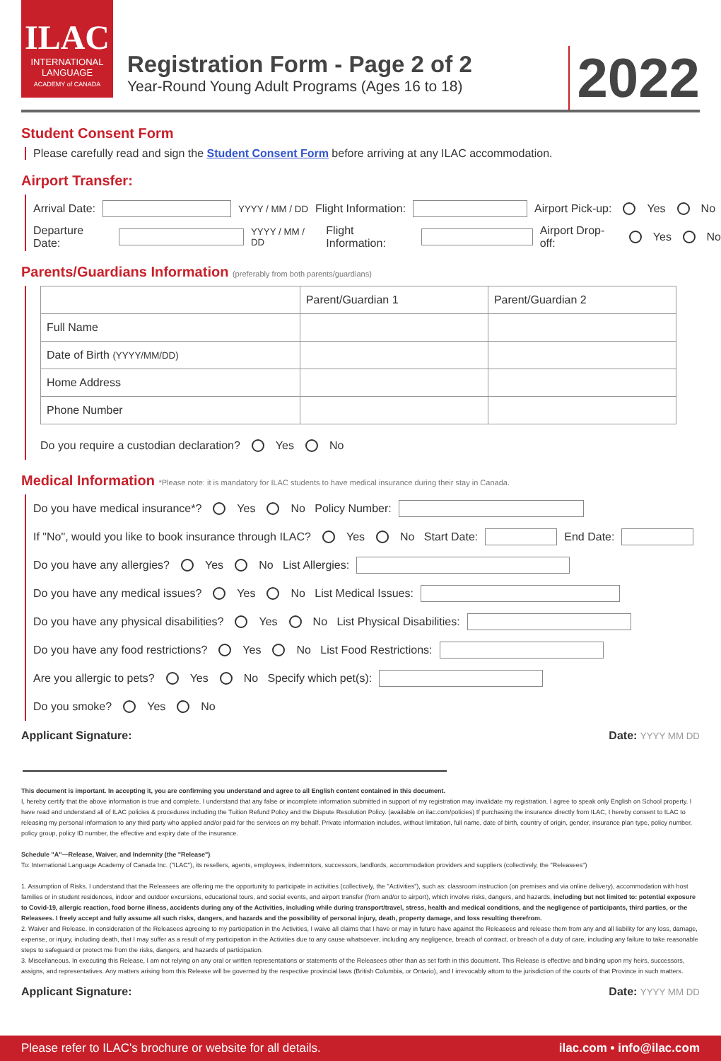ILAC
INTERNATIONAL
LANGUAGE
ACADEMY of CANADA
Registration Form - Page 2 of 2
Year-Round Young Adult Programs (Ages 16 to 18)
2022
Student Consent Form
Please carefully read and sign the Student Consent Form before arriving at any ILAC accommodation.
Airport Transfer:
Arrival Date: YYYY / MM / DD Flight Information: Airport Pick-up: Yes No
Departure Date: YYYY / MM / DD Flight Information: Airport Drop-off: Yes No
Parents/Guardians Information (preferably from both parents/guardians)
| | Parent/Guardian 1 | Parent/Guardian 2 |
| --- | --- | --- |
| Full Name | | |
| Date of Birth (YYYY/MM/DD) | | |
| Home Address | | |
| Phone Number | | |
Do you require a custodian declaration? Yes No
Medical Information *Please note: it is mandatory for ILAC students to have medical insurance during their stay in Canada.
Do you have medical insurance*? Yes No Policy Number:
If "No", would you like to book insurance through ILAC? Yes No Start Date: End Date:
Do you have any allergies? Yes No List Allergies:
Do you have any medical issues? Yes No List Medical Issues:
Do you have any physical disabilities? Yes No List Physical Disabilities:
Do you have any food restrictions? Yes No List Food Restrictions:
Are you allergic to pets? Yes No Specify which pet(s):
Do you smoke? Yes No
Applicant Signature: Date: YYYY MM DD
This document is important. In accepting it, you are confirming you understand and agree to all English content contained in this document.
I, hereby certify that the above information is true and complete. I understand that any false or incomplete information submitted in support of my registration may invalidate my registration. I agree to speak only English on School property. I have read and understand all of ILAC policies & procedures including the Tuition Refund Policy and the Dispute Resolution Policy. (available on ilac.com/policies) If purchasing the insurance directly from ILAC, I hereby consent to ILAC to releasing my personal information to any third party who applied and/or paid for the services on my behalf. Private information includes, without limitation, full name, date of birth, country of origin, gender, insurance plan type, policy number, policy group, policy ID number, the effective and expiry date of the insurance.
Schedule "A"—Release, Waiver, and Indemnity (the "Release")
To: International Language Academy of Canada Inc. ("ILAC"), its resellers, agents, employees, indemnitors, successors, landlords, accommodation providers and suppliers (collectively, the "Releasees")
1. Assumption of Risks. I understand that the Releasees are offering me the opportunity to participate in activities (collectively, the "Activities"), such as: classroom instruction (on premises and via online delivery), accommodation with host families or in student residences, indoor and outdoor excursions, educational tours, and social events, and airport transfer (from and/or to airport), which involve risks, dangers, and hazards, including but not limited to: potential exposure to Covid-19, allergic reaction, food borne illness, accidents during any of the Activities, including while during transport/travel, stress, health and medical conditions, and the negligence of participants, third parties, or the Releasees. I freely accept and fully assume all such risks, dangers, and hazards and the possibility of personal injury, death, property damage, and loss resulting therefrom.
2. Waiver and Release. In consideration of the Releasees agreeing to my participation in the Activities, I waive all claims that I have or may in future have against the Releasees and release them from any and all liability for any loss, damage, expense, or injury, including death, that I may suffer as a result of my participation in the Activities due to any cause whatsoever, including any negligence, breach of contract, or breach of a duty of care, including any failure to take reasonable steps to safeguard or protect me from the risks, dangers, and hazards of participation.
3. Miscellaneous. In executing this Release, I am not relying on any oral or written representations or statements of the Releasees other than as set forth in this document. This Release is effective and binding upon my heirs, successors, assigns, and representatives. Any matters arising from this Release will be governed by the respective provincial laws (British Columbia, or Ontario), and I irrevocably attorn to the jurisdiction of the courts of that Province in such matters.
Applicant Signature: Date: YYYY MM DD
Please refer to ILAC's brochure or website for all details. ilac.com • info@ilac.com